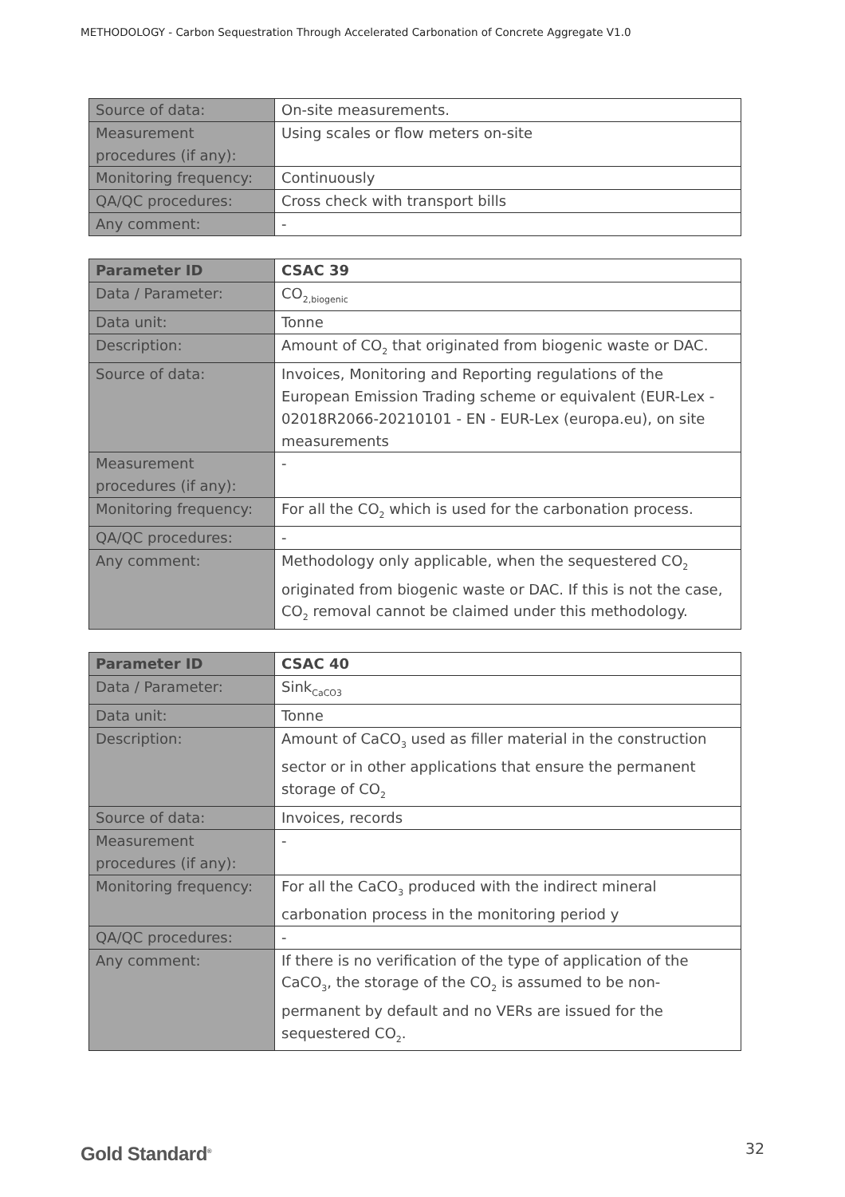METHODOLOGY - Carbon Sequestration Through Accelerated Carbonation of Concrete Aggregate V1.0
| Source of data: | On-site measurements. |
| Measurement procedures (if any): | Using scales or flow meters on-site |
| Monitoring frequency: | Continuously |
| QA/QC procedures: | Cross check with transport bills |
| Any comment: | - |
| Parameter ID | CSAC 39 |
| --- | --- |
| Data / Parameter: | CO<sub>2,biogenic</sub> |
| Data unit: | Tonne |
| Description: | Amount of CO<sub>2</sub> that originated from biogenic waste or DAC. |
| Source of data: | Invoices, Monitoring and Reporting regulations of the European Emission Trading scheme or equivalent (EUR-Lex - 02018R2066-20210101 - EN - EUR-Lex (europa.eu), on site measurements |
| Measurement procedures (if any): | - |
| Monitoring frequency: | For all the CO<sub>2</sub> which is used for the carbonation process. |
| QA/QC procedures: | - |
| Any comment: | Methodology only applicable, when the sequestered CO<sub>2</sub> originated from biogenic waste or DAC. If this is not the case, CO<sub>2</sub> removal cannot be claimed under this methodology. |
| Parameter ID | CSAC 40 |
| --- | --- |
| Data / Parameter: | Sink<sub>CaCO3</sub> |
| Data unit: | Tonne |
| Description: | Amount of CaCO<sub>3</sub> used as filler material in the construction sector or in other applications that ensure the permanent storage of CO<sub>2</sub> |
| Source of data: | Invoices, records |
| Measurement procedures (if any): | - |
| Monitoring frequency: | For all the CaCO<sub>3</sub> produced with the indirect mineral carbonation process in the monitoring period y |
| QA/QC procedures: | - |
| Any comment: | If there is no verification of the type of application of the CaCO<sub>3</sub>, the storage of the CO<sub>2</sub> is assumed to be non-permanent by default and no VERs are issued for the sequestered CO<sub>2</sub>. |
Gold Standard<sup>®</sup> 32